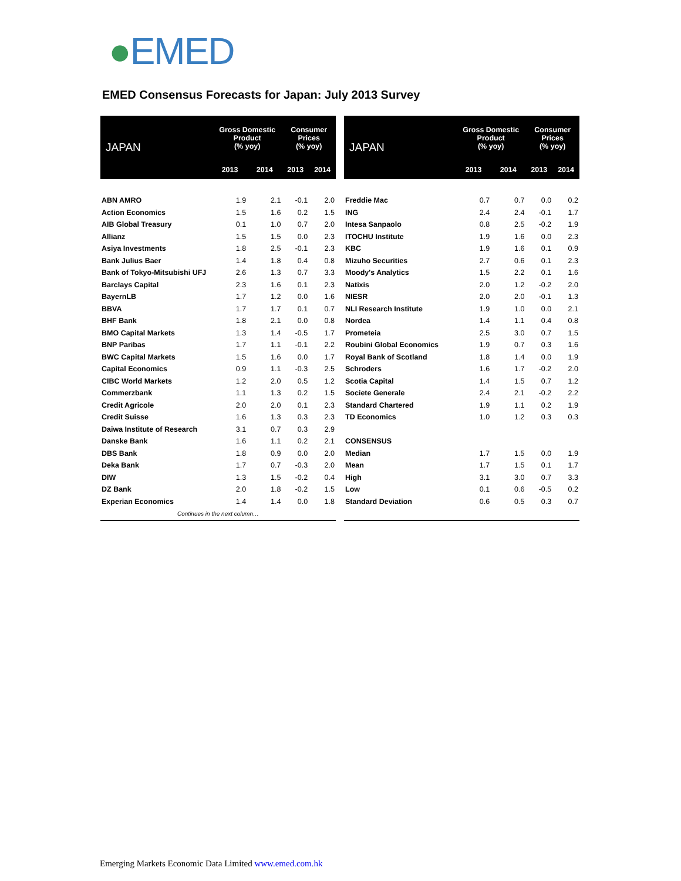●EMED
EMED Consensus Forecasts for Japan: July 2013 Survey
| JAPAN | Gross Domestic Product (% yoy) | | Consumer Prices (% yoy) | |
| --- | --- | --- | --- | --- |
| | 2013 | 2014 | 2013 | 2014 |
| ABN AMRO | 1.9 | 2.1 | -0.1 | 2.0 |
| Action Economics | 1.5 | 1.6 | 0.2 | 1.5 |
| AIB Global Treasury | 0.1 | 1.0 | 0.7 | 2.0 |
| Allianz | 1.5 | 1.5 | 0.0 | 2.3 |
| Asiya Investments | 1.8 | 2.5 | -0.1 | 2.3 |
| Bank Julius Baer | 1.4 | 1.8 | 0.4 | 0.8 |
| Bank of Tokyo-Mitsubishi UFJ | 2.6 | 1.3 | 0.7 | 3.3 |
| Barclays Capital | 2.3 | 1.6 | 0.1 | 2.3 |
| BayernLB | 1.7 | 1.2 | 0.0 | 1.6 |
| BBVA | 1.7 | 1.7 | 0.1 | 0.7 |
| BHF Bank | 1.8 | 2.1 | 0.0 | 0.8 |
| BMO Capital Markets | 1.3 | 1.4 | -0.5 | 1.7 |
| BNP Paribas | 1.7 | 1.1 | -0.1 | 2.2 |
| BWC Capital Markets | 1.5 | 1.6 | 0.0 | 1.7 |
| Capital Economics | 0.9 | 1.1 | -0.3 | 2.5 |
| CIBC World Markets | 1.2 | 2.0 | 0.5 | 1.2 |
| Commerzbank | 1.1 | 1.3 | 0.2 | 1.5 |
| Credit Agricole | 2.0 | 2.0 | 0.1 | 2.3 |
| Credit Suisse | 1.6 | 1.3 | 0.3 | 2.3 |
| Daiwa Institute of Research | 3.1 | 0.7 | 0.3 | 2.9 |
| Danske Bank | 1.6 | 1.1 | 0.2 | 2.1 |
| DBS Bank | 1.8 | 0.9 | 0.0 | 2.0 |
| Deka Bank | 1.7 | 0.7 | -0.3 | 2.0 |
| DIW | 1.3 | 1.5 | -0.2 | 0.4 |
| DZ Bank | 2.0 | 1.8 | -0.2 | 1.5 |
| Experian Economics | 1.4 | 1.4 | 0.0 | 1.8 |
| Continues in the next column… | | | | |
| JAPAN | Gross Domestic Product (% yoy) | | Consumer Prices (% yoy) | |
| --- | --- | --- | --- | --- |
| | 2013 | 2014 | 2013 | 2014 |
| Freddie Mac | 0.7 | 0.7 | 0.0 | 0.2 |
| ING | 2.4 | 2.4 | -0.1 | 1.7 |
| Intesa Sanpaolo | 0.8 | 2.5 | -0.2 | 1.9 |
| ITOCHU Institute | 1.9 | 1.6 | 0.0 | 2.3 |
| KBC | 1.9 | 1.6 | 0.1 | 0.9 |
| Mizuho Securities | 2.7 | 0.6 | 0.1 | 2.3 |
| Moody's Analytics | 1.5 | 2.2 | 0.1 | 1.6 |
| Natixis | 2.0 | 1.2 | -0.2 | 2.0 |
| NIESR | 2.0 | 2.0 | -0.1 | 1.3 |
| NLI Research Institute | 1.9 | 1.0 | 0.0 | 2.1 |
| Nordea | 1.4 | 1.1 | 0.4 | 0.8 |
| Prometeia | 2.5 | 3.0 | 0.7 | 1.5 |
| Roubini Global Economics | 1.9 | 0.7 | 0.3 | 1.6 |
| Royal Bank of Scotland | 1.8 | 1.4 | 0.0 | 1.9 |
| Schroders | 1.6 | 1.7 | -0.2 | 2.0 |
| Scotia Capital | 1.4 | 1.5 | 0.7 | 1.2 |
| Societe Generale | 2.4 | 2.1 | -0.2 | 2.2 |
| Standard Chartered | 1.9 | 1.1 | 0.2 | 1.9 |
| TD Economics | 1.0 | 1.2 | 0.3 | 0.3 |
| CONSENSUS | | | | |
| Median | 1.7 | 1.5 | 0.0 | 1.9 |
| Mean | 1.7 | 1.5 | 0.1 | 1.7 |
| High | 3.1 | 3.0 | 0.7 | 3.3 |
| Low | 0.1 | 0.6 | -0.5 | 0.2 |
| Standard Deviation | 0.6 | 0.5 | 0.3 | 0.7 |
Emerging Markets Economic Data Limited www.emed.com.hk